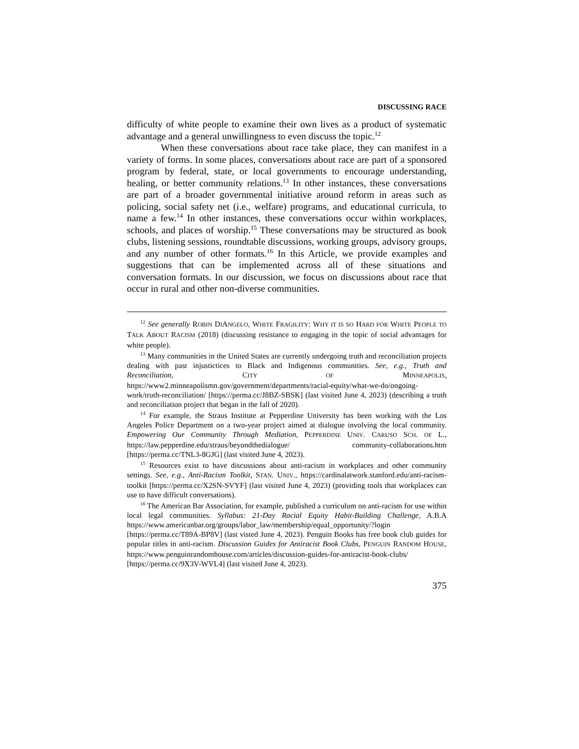DISCUSSING RACE
difficulty of white people to examine their own lives as a product of systematic advantage and a general unwillingness to even discuss the topic.<sup>12</sup>
When these conversations about race take place, they can manifest in a variety of forms. In some places, conversations about race are part of a sponsored program by federal, state, or local governments to encourage understanding, healing, or better community relations.<sup>13</sup> In other instances, these conversations are part of a broader governmental initiative around reform in areas such as policing, social safety net (i.e., welfare) programs, and educational curricula, to name a few.<sup>14</sup> In other instances, these conversations occur within workplaces, schools, and places of worship.<sup>15</sup> These conversations may be structured as book clubs, listening sessions, roundtable discussions, working groups, advisory groups, and any number of other formats.<sup>16</sup> In this Article, we provide examples and suggestions that can be implemented across all of these situations and conversation formats. In our discussion, we focus on discussions about race that occur in rural and other non-diverse communities.
<sup>12</sup> See generally ROBIN DIANGELO, WHITE FRAGILITY: WHY IT IS SO HARD FOR WHITE PEOPLE TO TALK ABOUT RACISM (2018) (discussing resistance to engaging in the topic of social advantages for white people).
<sup>13</sup> Many communities in the United States are currently undergoing truth and reconciliation projects dealing with past injustictices to Black and Indigenous communities. See, e.g., Truth and Reconciliation, CITY OF MINNEAPOLIS, https://www2.minneapolismn.gov/government/departments/racial-equity/what-we-do/ongoing-work/truth-reconciliation/ [https://perma.cc/J8BZ-SBSK] (last visited June 4, 2023) (describing a truth and reconciliation project that began in the fall of 2020).
<sup>14</sup> For example, the Straus Institute at Pepperdine University has been working with the Los Angeles Police Department on a two-year project aimed at dialogue involving the local community. Empowering Our Community Through Mediation, PEPPERDINE UNIV. CARUSO SCH. OF L., https://law.pepperdine.edu/straus/beyondthedialogue/ community-collaborations.htm [https://perma.cc/TNL3-8GJG] (last visited June 4, 2023).
<sup>15</sup> Resources exist to have discussions about anti-racism in workplaces and other community settings. See, e.g., Anti-Racism Toolkit, STAN. UNIV., https://cardinalatwork.stanford.edu/anti-racism-toolkit [https://perma.cc/X2SN-SVYF] (last visited June 4, 2023) (providing tools that workplaces can use to have difficult conversations).
<sup>16</sup> The American Bar Association, for example, published a curriculum on anti-racism for use within local legal communities. Syllabus: 21-Day Racial Equity Habit-Building Challenge, A.B.A https://www.americanbar.org/groups/labor_law/membership/equal_opportunity/?login [https://perma.cc/T89A-BP8V] (last visted June 4, 2023). Penguin Books has free book club guides for popular titles in anti-racism. Discussion Guides for Antiracist Book Clubs, PENGUIN RANDOM HOUSE, https://www.penguinrandomhouse.com/articles/discussion-guides-for-antiracist-book-clubs/ [https://perma.cc/9X3V-WVL4] (last visited June 4, 2023).
375